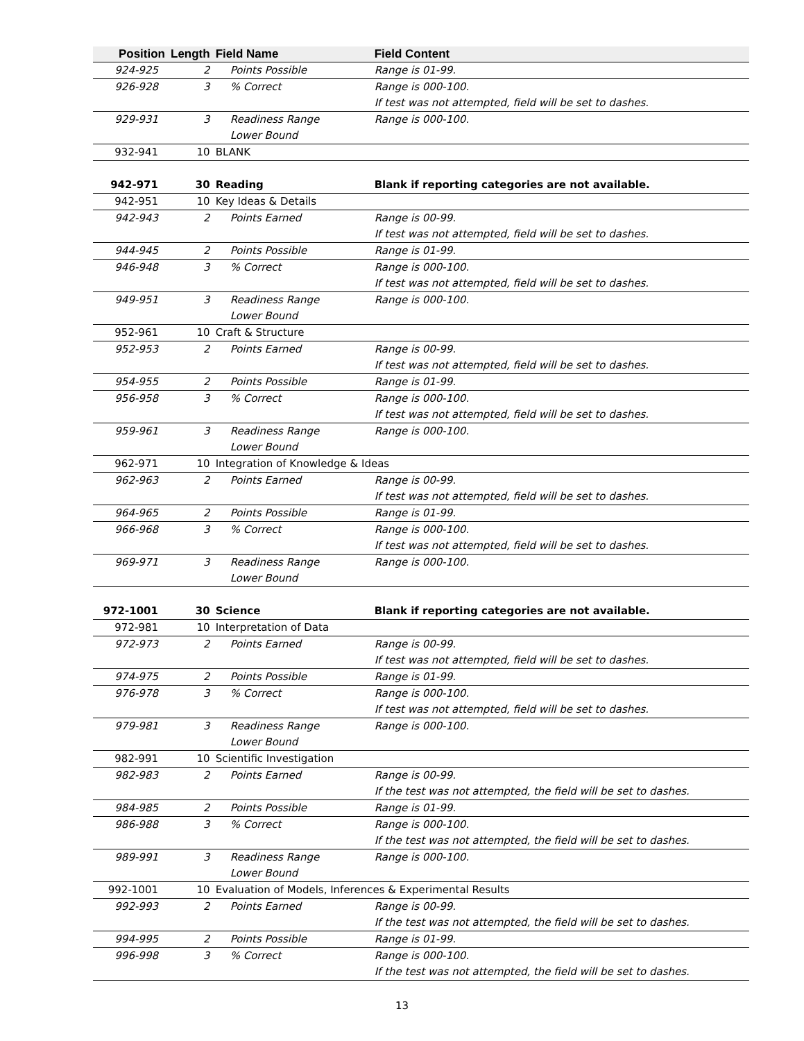| Position | Length | Field Name | Field Content |
| --- | --- | --- | --- |
| 924-925 | 2 | Points Possible | Range is 01-99. |
| 926-928 | 3 | % Correct | Range is 000-100. If test was not attempted, field will be set to dashes. |
| 929-931 | 3 | Readiness Range Lower Bound | Range is 000-100. |
| 932-941 | 10 | BLANK | |
| 942-971 | 30 | Reading | Blank if reporting categories are not available. |
| 942-951 | 10 | Key Ideas & Details | |
| 942-943 | 2 | Points Earned | Range is 00-99. If test was not attempted, field will be set to dashes. |
| 944-945 | 2 | Points Possible | Range is 01-99. |
| 946-948 | 3 | % Correct | Range is 000-100. If test was not attempted, field will be set to dashes. |
| 949-951 | 3 | Readiness Range Lower Bound | Range is 000-100. |
| 952-961 | 10 | Craft & Structure | |
| 952-953 | 2 | Points Earned | Range is 00-99. If test was not attempted, field will be set to dashes. |
| 954-955 | 2 | Points Possible | Range is 01-99. |
| 956-958 | 3 | % Correct | Range is 000-100. If test was not attempted, field will be set to dashes. |
| 959-961 | 3 | Readiness Range Lower Bound | Range is 000-100. |
| 962-971 | 10 | Integration of Knowledge & Ideas | |
| 962-963 | 2 | Points Earned | Range is 00-99. If test was not attempted, field will be set to dashes. |
| 964-965 | 2 | Points Possible | Range is 01-99. |
| 966-968 | 3 | % Correct | Range is 000-100. If test was not attempted, field will be set to dashes. |
| 969-971 | 3 | Readiness Range Lower Bound | Range is 000-100. |
| 972-1001 | 30 | Science | Blank if reporting categories are not available. |
| 972-981 | 10 | Interpretation of Data | |
| 972-973 | 2 | Points Earned | Range is 00-99. If test was not attempted, field will be set to dashes. |
| 974-975 | 2 | Points Possible | Range is 01-99. |
| 976-978 | 3 | % Correct | Range is 000-100. If test was not attempted, field will be set to dashes. |
| 979-981 | 3 | Readiness Range Lower Bound | Range is 000-100. |
| 982-991 | 10 | Scientific Investigation | |
| 982-983 | 2 | Points Earned | Range is 00-99. If the test was not attempted, the field will be set to dashes. |
| 984-985 | 2 | Points Possible | Range is 01-99. |
| 986-988 | 3 | % Correct | Range is 000-100. If the test was not attempted, the field will be set to dashes. |
| 989-991 | 3 | Readiness Range Lower Bound | Range is 000-100. |
| 992-1001 | 10 | Evaluation of Models, Inferences & Experimental Results | |
| 992-993 | 2 | Points Earned | Range is 00-99. If the test was not attempted, the field will be set to dashes. |
| 994-995 | 2 | Points Possible | Range is 01-99. |
| 996-998 | 3 | % Correct | Range is 000-100. If the test was not attempted, the field will be set to dashes. |
13